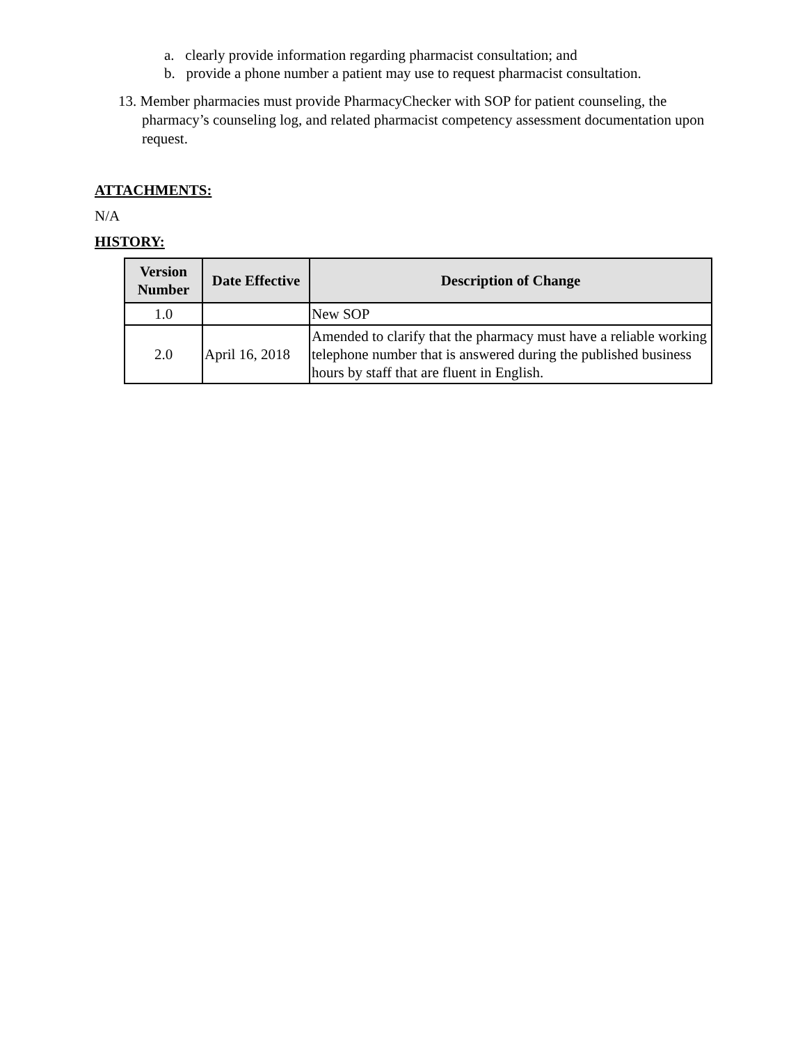a. clearly provide information regarding pharmacist consultation; and
b. provide a phone number a patient may use to request pharmacist consultation.
13. Member pharmacies must provide PharmacyChecker with SOP for patient counseling, the pharmacy’s counseling log, and related pharmacist competency assessment documentation upon request.
ATTACHMENTS:
N/A
HISTORY:
| Version Number | Date Effective | Description of Change |
| --- | --- | --- |
| 1.0 | | New SOP |
| 2.0 | April 16, 2018 | Amended to clarify that the pharmacy must have a reliable working telephone number that is answered during the published business hours by staff that are fluent in English. |